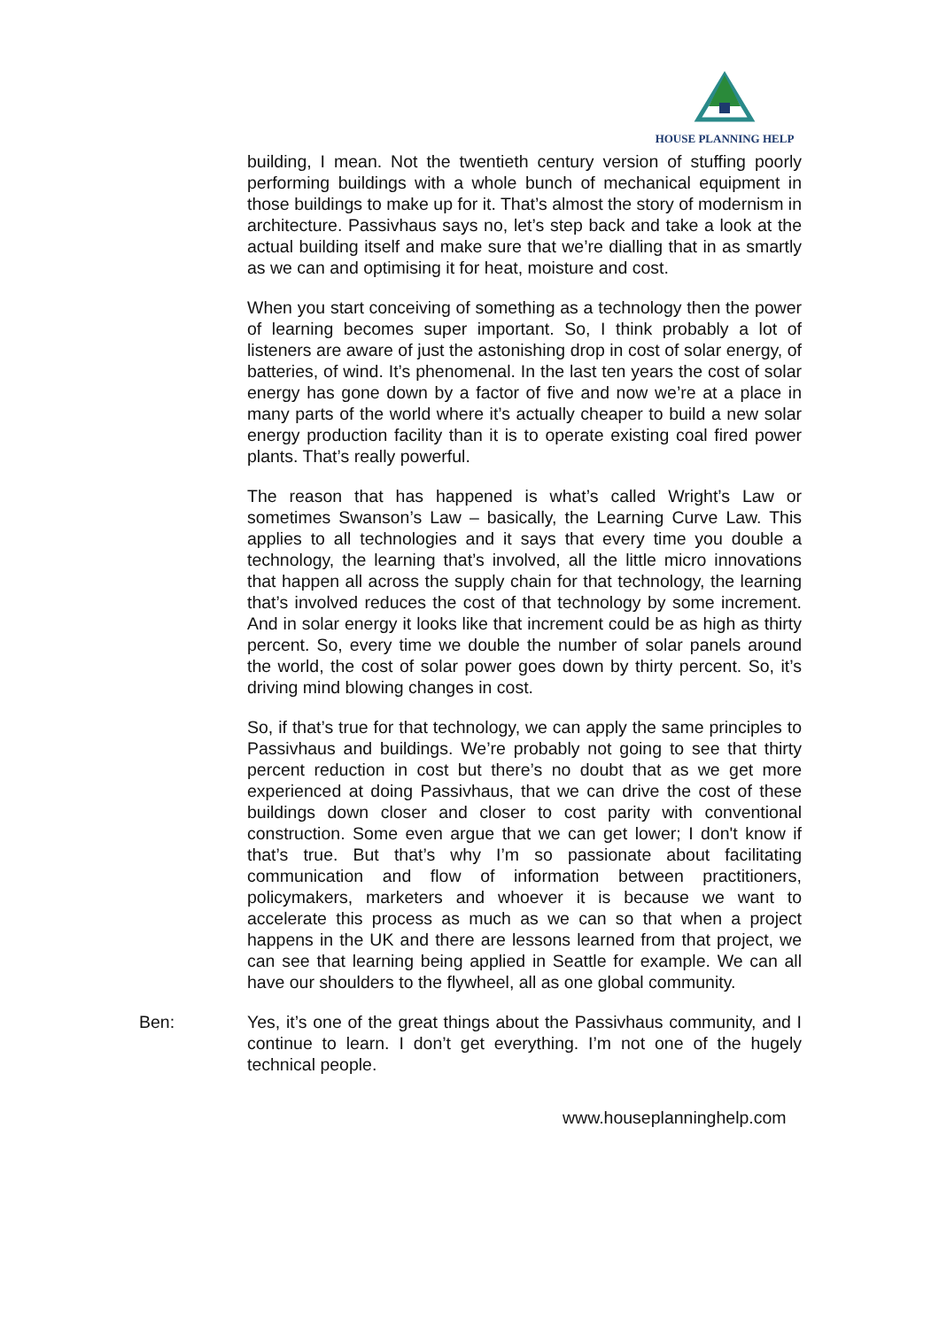HOUSE PLANNING HELP
building, I mean. Not the twentieth century version of stuffing poorly performing buildings with a whole bunch of mechanical equipment in those buildings to make up for it. That’s almost the story of modernism in architecture. Passivhaus says no, let’s step back and take a look at the actual building itself and make sure that we’re dialling that in as smartly as we can and optimising it for heat, moisture and cost.
When you start conceiving of something as a technology then the power of learning becomes super important. So, I think probably a lot of listeners are aware of just the astonishing drop in cost of solar energy, of batteries, of wind. It’s phenomenal. In the last ten years the cost of solar energy has gone down by a factor of five and now we’re at a place in many parts of the world where it’s actually cheaper to build a new solar energy production facility than it is to operate existing coal fired power plants. That’s really powerful.
The reason that has happened is what’s called Wright’s Law or sometimes Swanson’s Law – basically, the Learning Curve Law. This applies to all technologies and it says that every time you double a technology, the learning that’s involved, all the little micro innovations that happen all across the supply chain for that technology, the learning that’s involved reduces the cost of that technology by some increment. And in solar energy it looks like that increment could be as high as thirty percent. So, every time we double the number of solar panels around the world, the cost of solar power goes down by thirty percent. So, it’s driving mind blowing changes in cost.
So, if that’s true for that technology, we can apply the same principles to Passivhaus and buildings. We’re probably not going to see that thirty percent reduction in cost but there’s no doubt that as we get more experienced at doing Passivhaus, that we can drive the cost of these buildings down closer and closer to cost parity with conventional construction. Some even argue that we can get lower; I don't know if that’s true. But that’s why I’m so passionate about facilitating communication and flow of information between practitioners, policymakers, marketers and whoever it is because we want to accelerate this process as much as we can so that when a project happens in the UK and there are lessons learned from that project, we can see that learning being applied in Seattle for example. We can all have our shoulders to the flywheel, all as one global community.
Ben: Yes, it’s one of the great things about the Passivhaus community, and I continue to learn. I don’t get everything. I’m not one of the hugely technical people.
www.houseplanninghelp.com